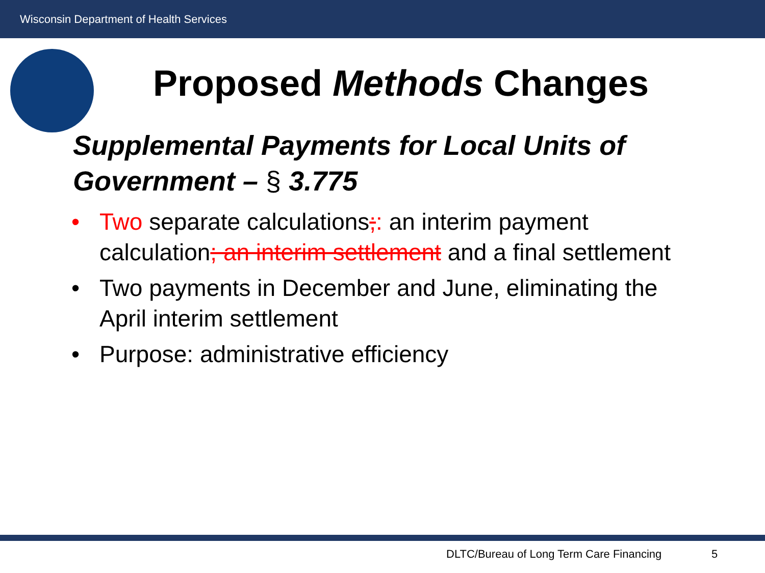Wisconsin Department of Health Services
Proposed Methods Changes
Supplemental Payments for Local Units of Government – § 3.775
• Two separate calculations;: an interim payment calculation; an interim settlement and a final settlement
• Two payments in December and June, eliminating the April interim settlement
• Purpose: administrative efficiency
DLTC/Bureau of Long Term Care Financing
5